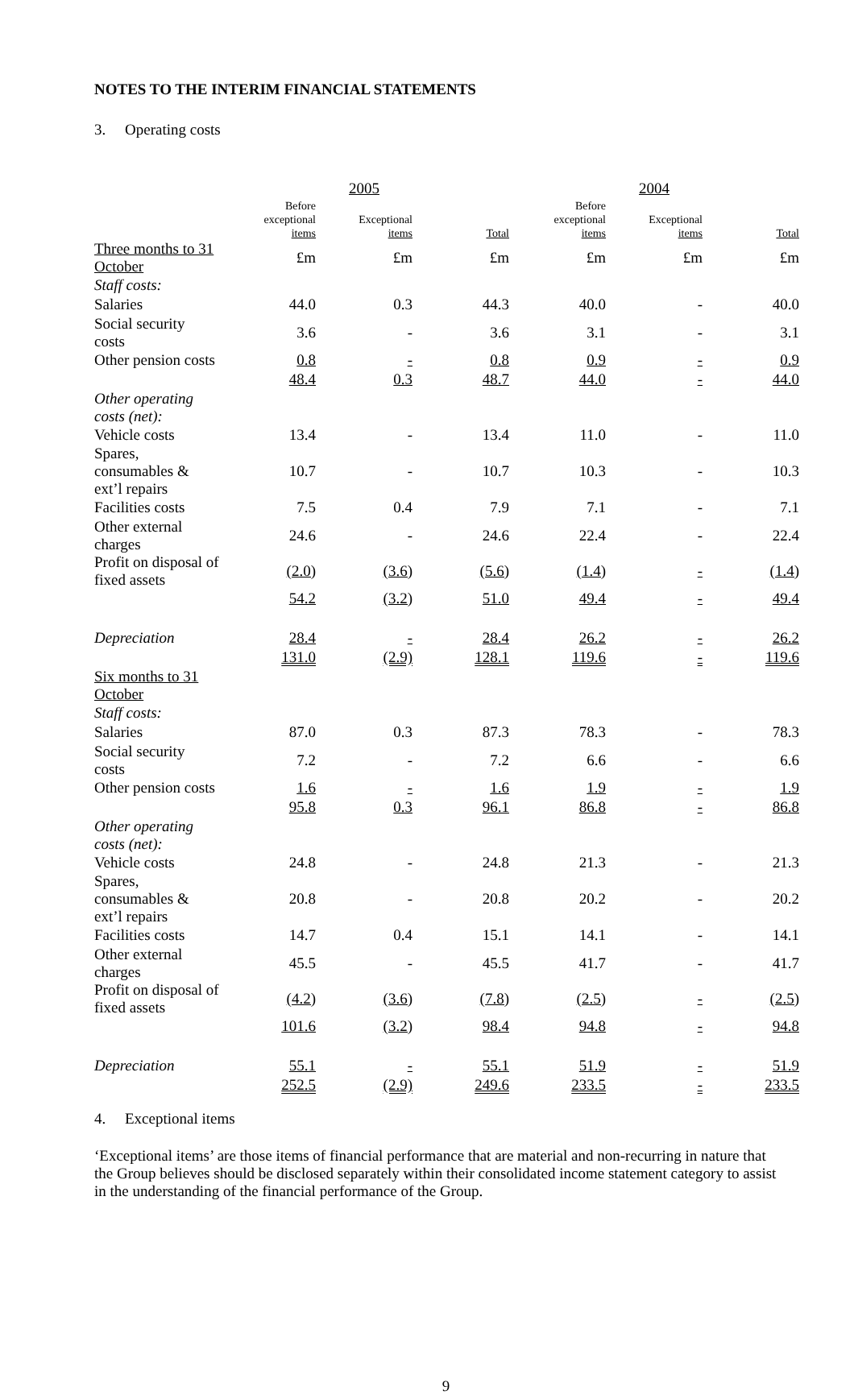NOTES TO THE INTERIM FINANCIAL STATEMENTS
3. Operating costs
| | 2005 | | | 2004 | | |
| --- | --- | --- | --- | --- | --- | --- |
| | Before exceptional items | Exceptional items | Total | Before exceptional items | Exceptional items | Total |
| Three months to 31 October | £m | £m | £m | £m | £m | £m |
| Staff costs: | | | | | | |
| Salaries | 44.0 | 0.3 | 44.3 | 40.0 | - | 40.0 |
| Social security costs | 3.6 | - | 3.6 | 3.1 | - | 3.1 |
| Other pension costs | 0.8 | - | 0.8 | 0.9 | - | 0.9 |
| | 48.4 | 0.3 | 48.7 | 44.0 | - | 44.0 |
| Other operating costs (net): | | | | | | |
| Vehicle costs | 13.4 | - | 13.4 | 11.0 | - | 11.0 |
| Spares, consumables & ext’l repairs | 10.7 | - | 10.7 | 10.3 | - | 10.3 |
| Facilities costs | 7.5 | 0.4 | 7.9 | 7.1 | - | 7.1 |
| Other external charges | 24.6 | - | 24.6 | 22.4 | - | 22.4 |
| Profit on disposal of fixed assets | (2.0) | (3.6) | (5.6) | (1.4) | - | (1.4) |
| | 54.2 | (3.2) | 51.0 | 49.4 | - | 49.4 |
| Depreciation | 28.4 | - | 28.4 | 26.2 | - | 26.2 |
| | 131.0 | (2.9) | 128.1 | 119.6 | - | 119.6 |
| Six months to 31 October | | | | | | |
| Staff costs: | | | | | | |
| Salaries | 87.0 | 0.3 | 87.3 | 78.3 | - | 78.3 |
| Social security costs | 7.2 | - | 7.2 | 6.6 | - | 6.6 |
| Other pension costs | 1.6 | - | 1.6 | 1.9 | - | 1.9 |
| | 95.8 | 0.3 | 96.1 | 86.8 | - | 86.8 |
| Other operating costs (net): | | | | | | |
| Vehicle costs | 24.8 | - | 24.8 | 21.3 | - | 21.3 |
| Spares, consumables & ext’l repairs | 20.8 | - | 20.8 | 20.2 | - | 20.2 |
| Facilities costs | 14.7 | 0.4 | 15.1 | 14.1 | - | 14.1 |
| Other external charges | 45.5 | - | 45.5 | 41.7 | - | 41.7 |
| Profit on disposal of fixed assets | (4.2) | (3.6) | (7.8) | (2.5) | - | (2.5) |
| | 101.6 | (3.2) | 98.4 | 94.8 | - | 94.8 |
| Depreciation | 55.1 | - | 55.1 | 51.9 | - | 51.9 |
| | 252.5 | (2.9) | 249.6 | 233.5 | - | 233.5 |
4. Exceptional items
‘Exceptional items’ are those items of financial performance that are material and non-recurring in nature that the Group believes should be disclosed separately within their consolidated income statement category to assist in the understanding of the financial performance of the Group.
9